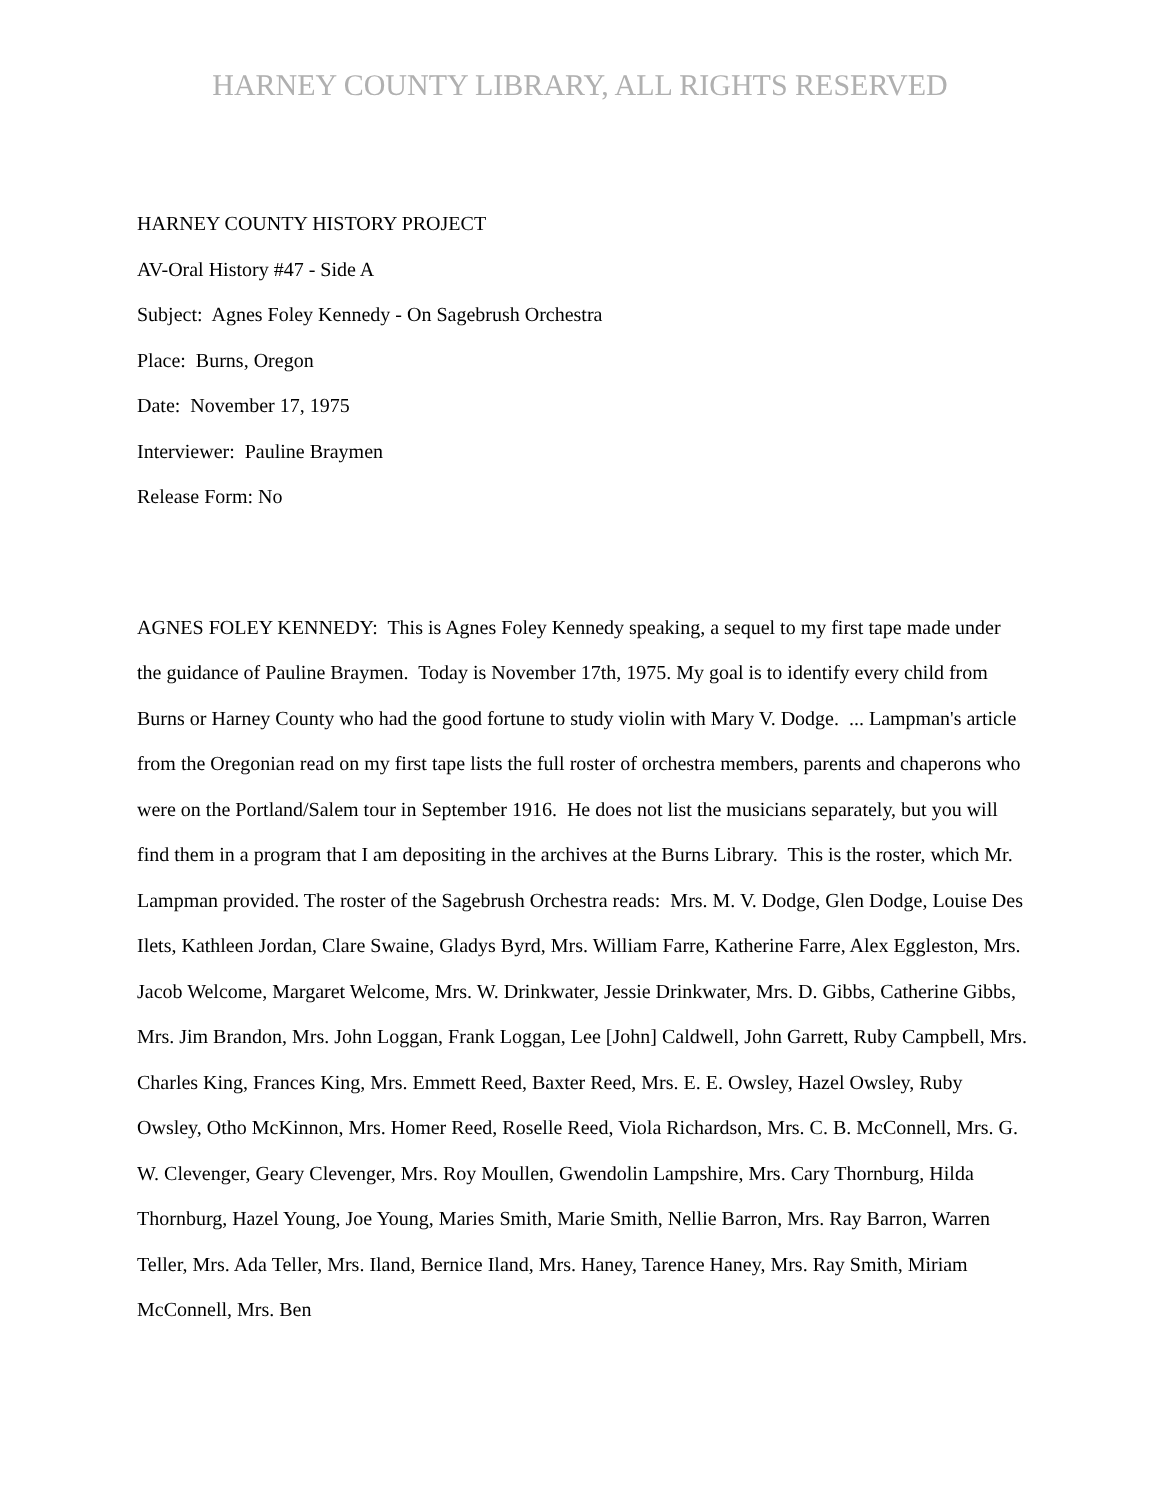HARNEY COUNTY LIBRARY, ALL RIGHTS RESERVED
HARNEY COUNTY HISTORY PROJECT
AV-Oral History #47 - Side A
Subject: Agnes Foley Kennedy - On Sagebrush Orchestra
Place: Burns, Oregon
Date: November 17, 1975
Interviewer: Pauline Braymen
Release Form: No
AGNES FOLEY KENNEDY: This is Agnes Foley Kennedy speaking, a sequel to my first tape made under the guidance of Pauline Braymen. Today is November 17th, 1975. My goal is to identify every child from Burns or Harney County who had the good fortune to study violin with Mary V. Dodge. ... Lampman's article from the Oregonian read on my first tape lists the full roster of orchestra members, parents and chaperons who were on the Portland/Salem tour in September 1916. He does not list the musicians separately, but you will find them in a program that I am depositing in the archives at the Burns Library. This is the roster, which Mr. Lampman provided. The roster of the Sagebrush Orchestra reads: Mrs. M. V. Dodge, Glen Dodge, Louise Des Ilets, Kathleen Jordan, Clare Swaine, Gladys Byrd, Mrs. William Farre, Katherine Farre, Alex Eggleston, Mrs. Jacob Welcome, Margaret Welcome, Mrs. W. Drinkwater, Jessie Drinkwater, Mrs. D. Gibbs, Catherine Gibbs, Mrs. Jim Brandon, Mrs. John Loggan, Frank Loggan, Lee [John] Caldwell, John Garrett, Ruby Campbell, Mrs. Charles King, Frances King, Mrs. Emmett Reed, Baxter Reed, Mrs. E. E. Owsley, Hazel Owsley, Ruby Owsley, Otho McKinnon, Mrs. Homer Reed, Roselle Reed, Viola Richardson, Mrs. C. B. McConnell, Mrs. G. W. Clevenger, Geary Clevenger, Mrs. Roy Moullen, Gwendolin Lampshire, Mrs. Cary Thornburg, Hilda Thornburg, Hazel Young, Joe Young, Maries Smith, Marie Smith, Nellie Barron, Mrs. Ray Barron, Warren Teller, Mrs. Ada Teller, Mrs. Iland, Bernice Iland, Mrs. Haney, Tarence Haney, Mrs. Ray Smith, Miriam McConnell, Mrs. Ben